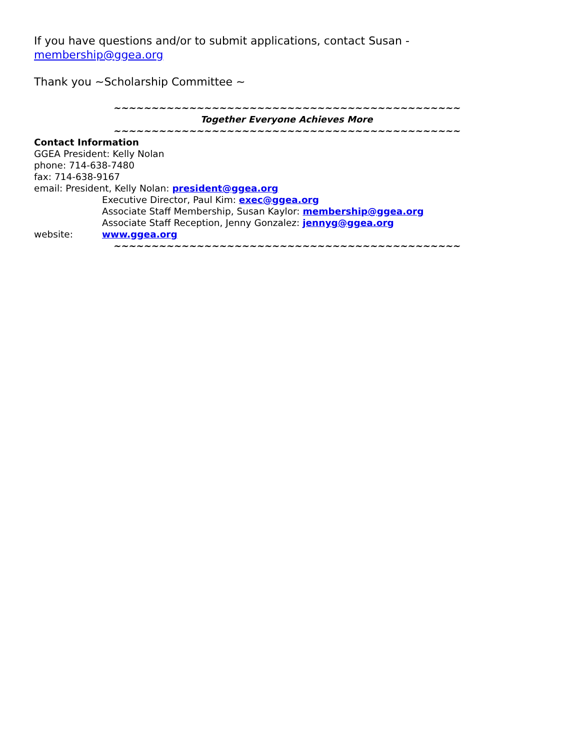If you have questions and/or to submit applications, contact Susan - membership@ggea.org
Thank you ~Scholarship Committee ~
~~~~~~~~~~~~~~~~~~~~~~~~~~~~~~~~~~~~~~~~~~~~~~
Together Everyone Achieves More
~~~~~~~~~~~~~~~~~~~~~~~~~~~~~~~~~~~~~~~~~~~~~~
Contact Information
GGEA President: Kelly Nolan
phone: 714-638-7480
fax: 714-638-9167
email: President, Kelly Nolan: president@ggea.org
Executive Director, Paul Kim: exec@ggea.org
Associate Staff Membership, Susan Kaylor: membership@ggea.org
Associate Staff Reception, Jenny Gonzalez: jennyg@ggea.org
website: www.ggea.org
~~~~~~~~~~~~~~~~~~~~~~~~~~~~~~~~~~~~~~~~~~~~~~